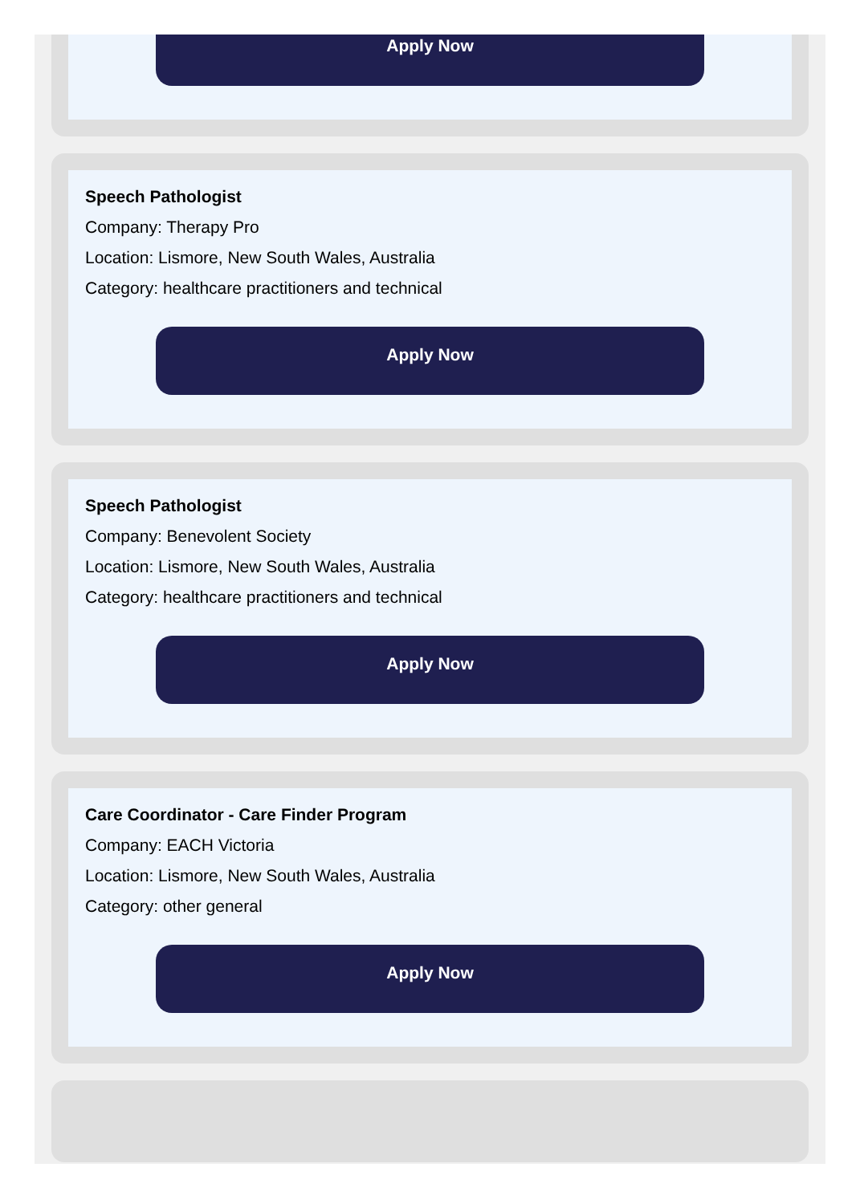Apply Now
Speech Pathologist
Company: Therapy Pro
Location: Lismore, New South Wales, Australia
Category: healthcare practitioners and technical
Apply Now
Speech Pathologist
Company: Benevolent Society
Location: Lismore, New South Wales, Australia
Category: healthcare practitioners and technical
Apply Now
Care Coordinator - Care Finder Program
Company: EACH Victoria
Location: Lismore, New South Wales, Australia
Category: other general
Apply Now